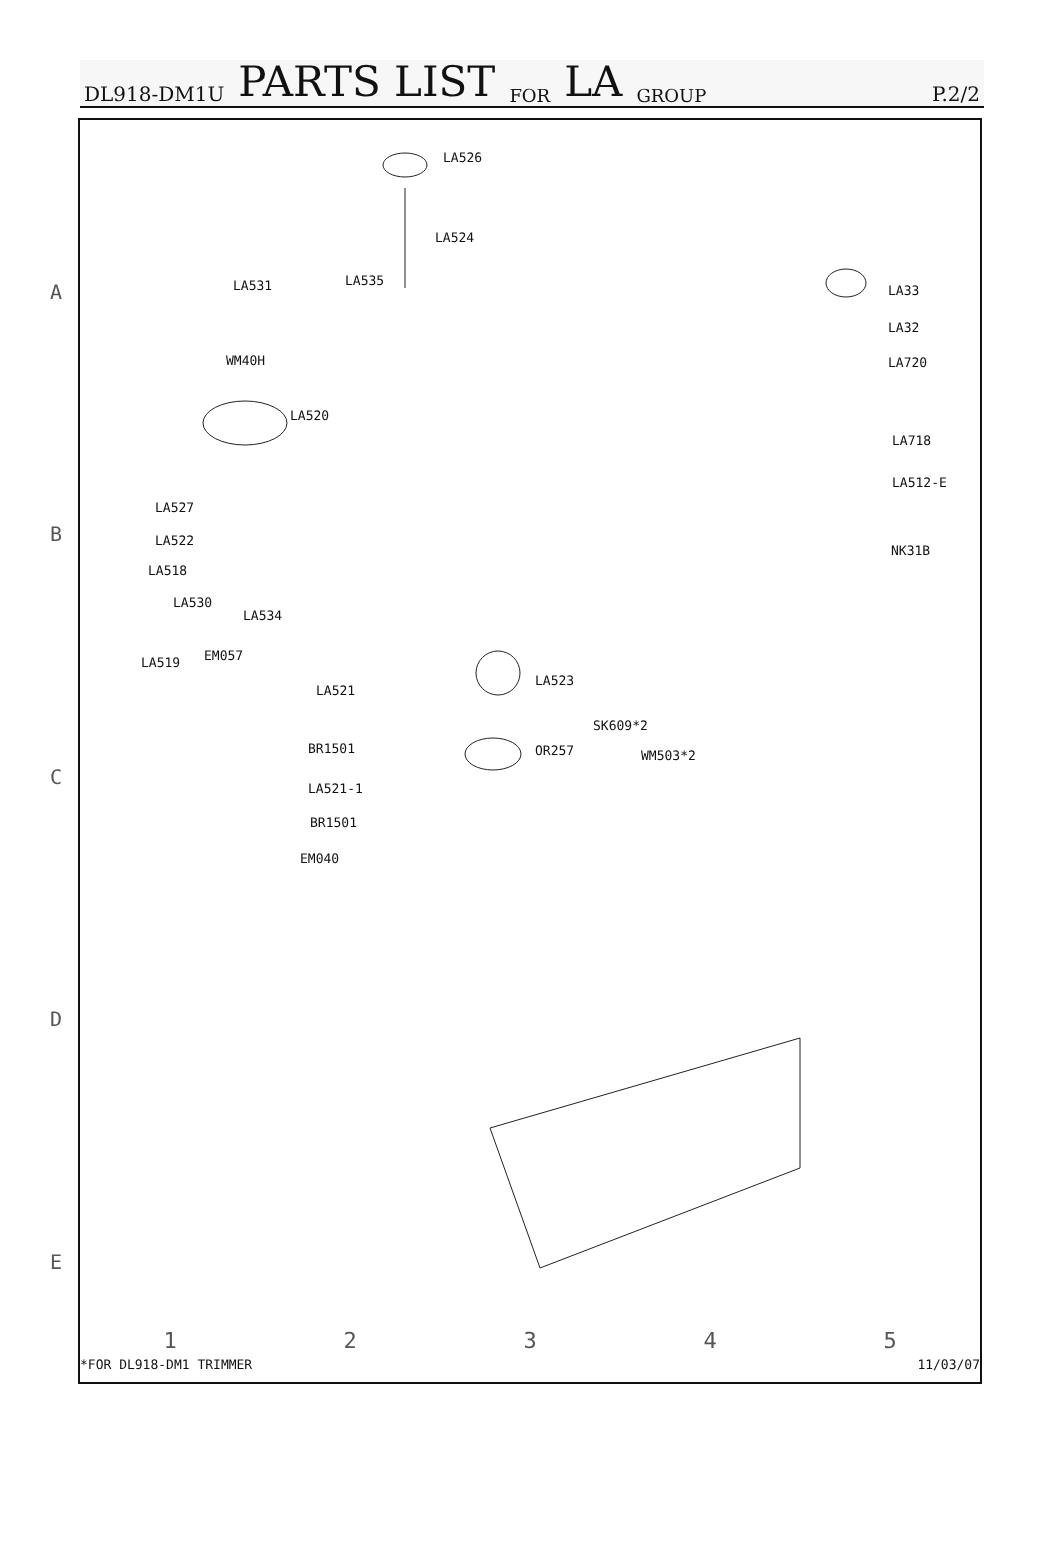DL918-DM1U PARTS LIST FOR LA GROUP P.2/2
LA526
LA524
LA535 LA531
WM40H
LA520
LA527
LA522
LA518
LA530
LA534
EM057 LA519
LA521
BR1501
LA521-1
BR1501
EM040
LA523
OR257
SK609*2
WM503*2
LA33
LA32
LA720
LA718
LA512-E
NK31B
A
B
C
D
E
1 2 3 4 5
*FOR DL918-DM1 TRIMMER 11/03/07